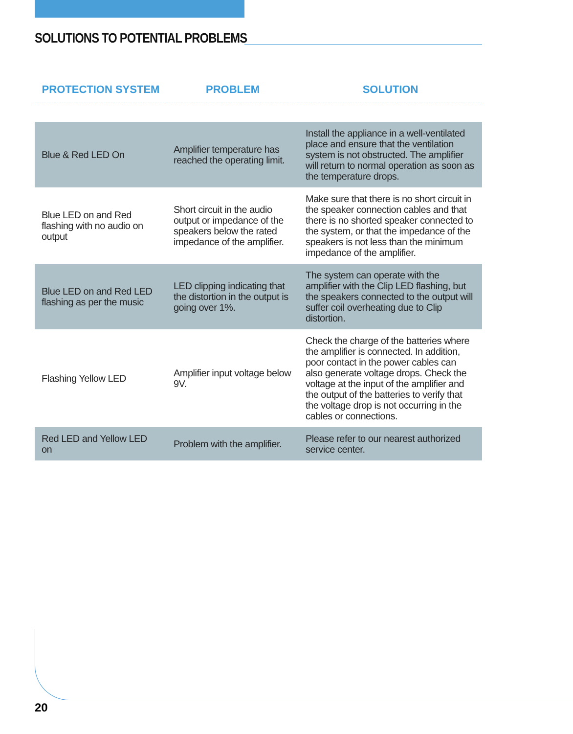SOLUTIONS TO POTENTIAL PROBLEMS
| PROTECTION SYSTEM | PROBLEM | SOLUTION |
| --- | --- | --- |
| Blue & Red LED On | Amplifier temperature has reached the operating limit. | Install the appliance in a well-ventilated place and ensure that the ventilation system is not obstructed. The amplifier will return to normal operation as soon as the temperature drops. |
| Blue LED on and Red flashing with no audio on output | Short circuit in the audio output or impedance of the speakers below the rated impedance of the amplifier. | Make sure that there is no short circuit in the speaker connection cables and that there is no shorted speaker connected to the system, or that the impedance of the speakers is not less than the minimum impedance of the amplifier. |
| Blue LED on and Red LED flashing as per the music | LED clipping indicating that the distortion in the output is going over 1%. | The system can operate with the amplifier with the Clip LED flashing, but the speakers connected to the output will suffer coil overheating due to Clip distortion. |
| Flashing Yellow LED | Amplifier input voltage below 9V. | Check the charge of the batteries where the amplifier is connected. In addition, poor contact in the power cables can also generate voltage drops. Check the voltage at the input of the amplifier and the output of the batteries to verify that the voltage drop is not occurring in the cables or connections. |
| Red LED and Yellow LED on | Problem with the amplifier. | Please refer to our nearest authorized service center. |
20